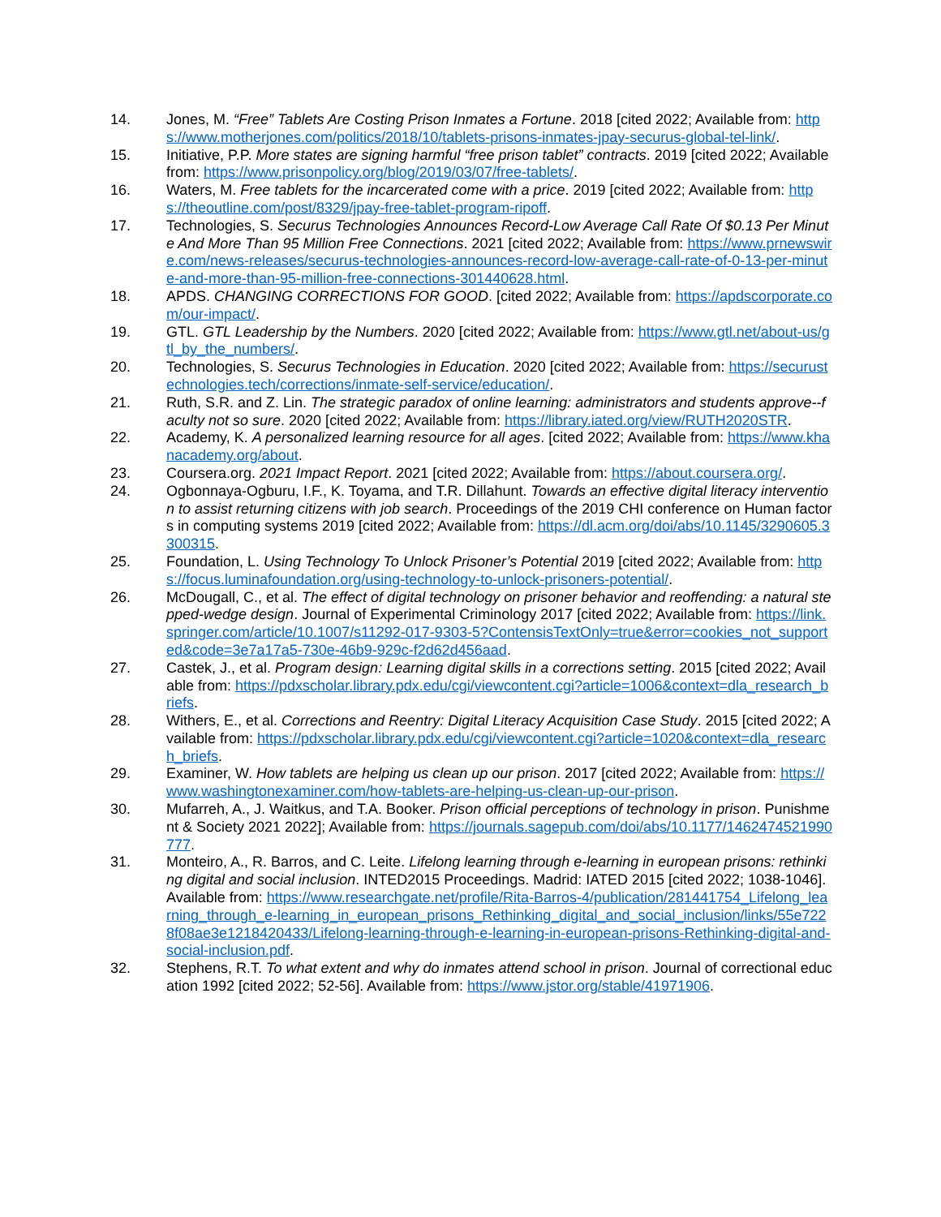14. Jones, M. “Free” Tablets Are Costing Prison Inmates a Fortune. 2018 [cited 2022; Available from: https://www.motherjones.com/politics/2018/10/tablets-prisons-inmates-jpay-securus-global-tel-link/.
15. Initiative, P.P. More states are signing harmful “free prison tablet” contracts. 2019 [cited 2022; Available from: https://www.prisonpolicy.org/blog/2019/03/07/free-tablets/.
16. Waters, M. Free tablets for the incarcerated come with a price. 2019 [cited 2022; Available from: https://theoutline.com/post/8329/jpay-free-tablet-program-ripoff.
17. Technologies, S. Securus Technologies Announces Record-Low Average Call Rate Of $0.13 Per Minute And More Than 95 Million Free Connections. 2021 [cited 2022; Available from: https://www.prnewswire.com/news-releases/securus-technologies-announces-record-low-average-call-rate-of-0-13-per-minute-and-more-than-95-million-free-connections-301440628.html.
18. APDS. CHANGING CORRECTIONS FOR GOOD. [cited 2022; Available from: https://apdscorporate.com/our-impact/.
19. GTL. GTL Leadership by the Numbers. 2020 [cited 2022; Available from: https://www.gtl.net/about-us/gtl_by_the_numbers/.
20. Technologies, S. Securus Technologies in Education. 2020 [cited 2022; Available from: https://securustechnologies.tech/corrections/inmate-self-service/education/.
21. Ruth, S.R. and Z. Lin. The strategic paradox of online learning: administrators and students approve--faculty not so sure. 2020 [cited 2022; Available from: https://library.iated.org/view/RUTH2020STR.
22. Academy, K. A personalized learning resource for all ages. [cited 2022; Available from: https://www.khanacademy.org/about.
23. Coursera.org. 2021 Impact Report. 2021 [cited 2022; Available from: https://about.coursera.org/.
24. Ogbonnaya-Ogburu, I.F., K. Toyama, and T.R. Dillahunt. Towards an effective digital literacy intervention to assist returning citizens with job search. Proceedings of the 2019 CHI conference on Human factors in computing systems 2019 [cited 2022; Available from: https://dl.acm.org/doi/abs/10.1145/3290605.3300315.
25. Foundation, L. Using Technology To Unlock Prisoner’s Potential 2019 [cited 2022; Available from: https://focus.luminafoundation.org/using-technology-to-unlock-prisoners-potential/.
26. McDougall, C., et al. The effect of digital technology on prisoner behavior and reoffending: a natural stepped-wedge design. Journal of Experimental Criminology 2017 [cited 2022; Available from: https://link.springer.com/article/10.1007/s11292-017-9303-5?ContensisTextOnly=true&error=cookies_not_supported&code=3e7a17a5-730e-46b9-929c-f2d62d456aad.
27. Castek, J., et al. Program design: Learning digital skills in a corrections setting. 2015 [cited 2022; Available from: https://pdxscholar.library.pdx.edu/cgi/viewcontent.cgi?article=1006&context=dla_research_briefs.
28. Withers, E., et al. Corrections and Reentry: Digital Literacy Acquisition Case Study. 2015 [cited 2022; Available from: https://pdxscholar.library.pdx.edu/cgi/viewcontent.cgi?article=1020&context=dla_research_briefs.
29. Examiner, W. How tablets are helping us clean up our prison. 2017 [cited 2022; Available from: https://www.washingtonexaminer.com/how-tablets-are-helping-us-clean-up-our-prison.
30. Mufarreh, A., J. Waitkus, and T.A. Booker. Prison official perceptions of technology in prison. Punishment & Society 2021 2022]; Available from: https://journals.sagepub.com/doi/abs/10.1177/1462474521990777.
31. Monteiro, A., R. Barros, and C. Leite. Lifelong learning through e-learning in european prisons: rethinking digital and social inclusion. INTED2015 Proceedings. Madrid: IATED 2015 [cited 2022; 1038-1046]. Available from: https://www.researchgate.net/profile/Rita-Barros-4/publication/281441754_Lifelong_learning_through_e-learning_in_european_prisons_Rethinking_digital_and_social_inclusion/links/55e7228f08ae3e1218420433/Lifelong-learning-through-e-learning-in-european-prisons-Rethinking-digital-and-social-inclusion.pdf.
32. Stephens, R.T. To what extent and why do inmates attend school in prison. Journal of correctional education 1992 [cited 2022; 52-56]. Available from: https://www.jstor.org/stable/41971906.